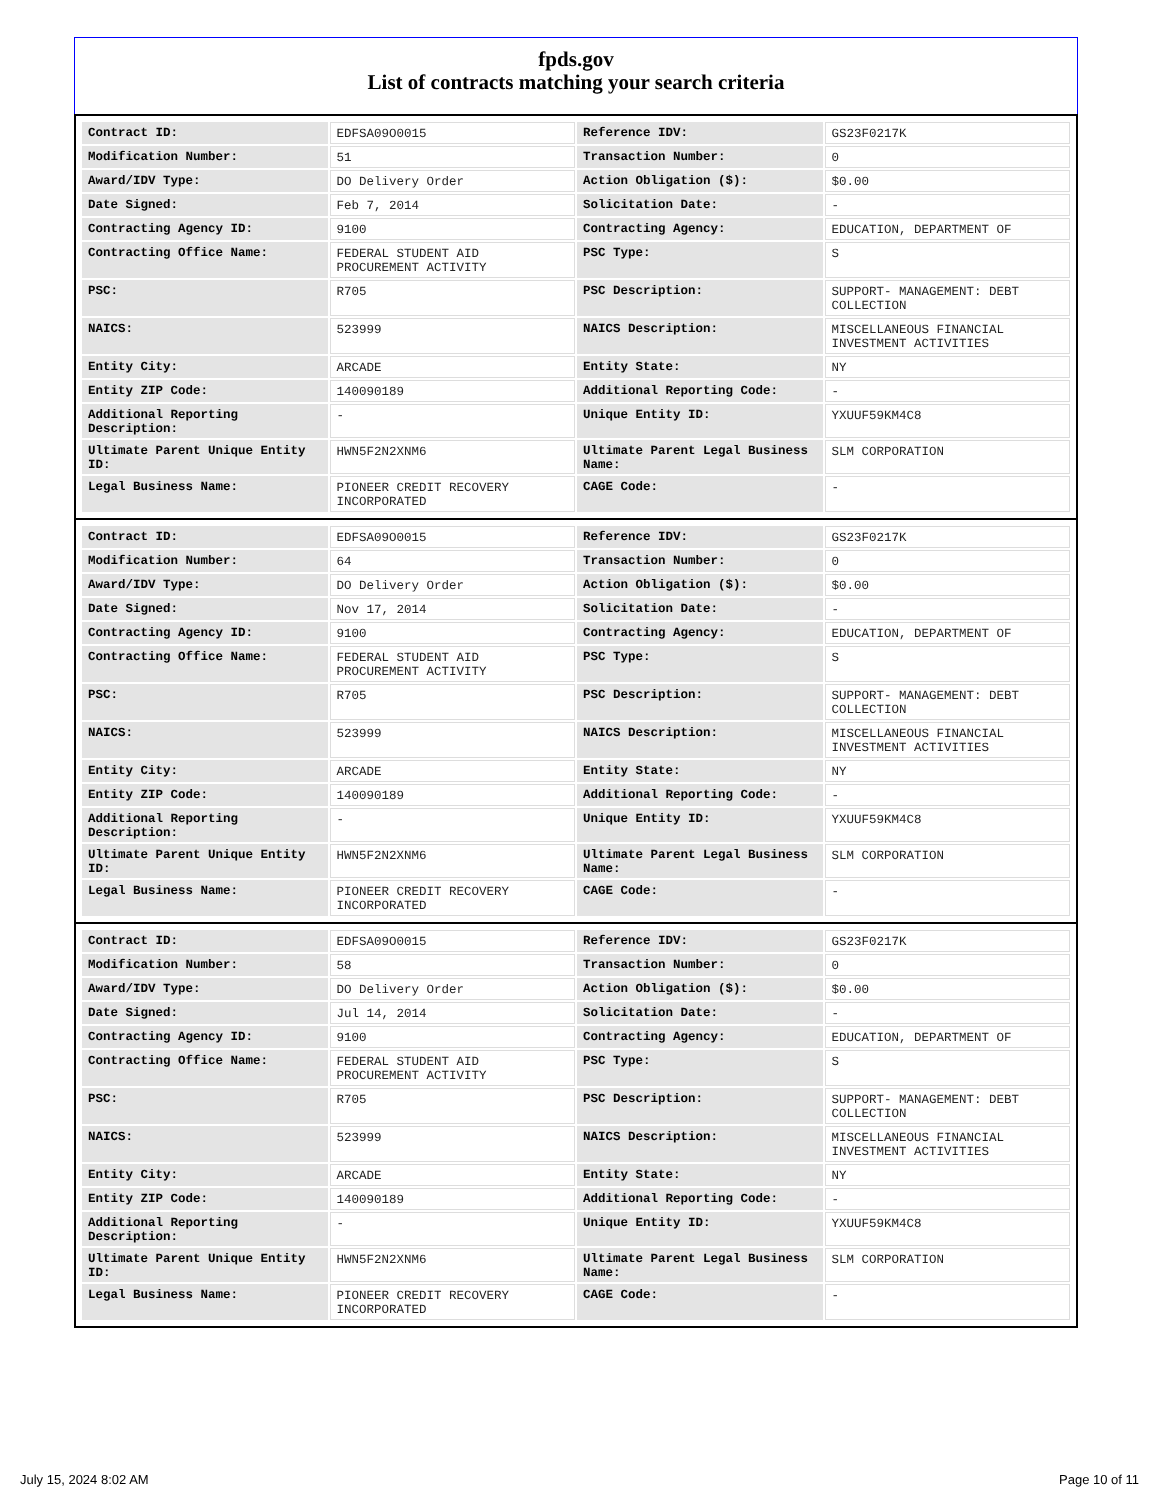fpds.gov
List of contracts matching your search criteria
| Contract ID: | EDFSA09O0015 | Reference IDV: | GS23F0217K |
| Modification Number: | 51 | Transaction Number: | 0 |
| Award/IDV Type: | DO Delivery Order | Action Obligation ($): | $0.00 |
| Date Signed: | Feb 7, 2014 | Solicitation Date: | - |
| Contracting Agency ID: | 9100 | Contracting Agency: | EDUCATION, DEPARTMENT OF |
| Contracting Office Name: | FEDERAL STUDENT AID PROCUREMENT ACTIVITY | PSC Type: | S |
| PSC: | R705 | PSC Description: | SUPPORT- MANAGEMENT: DEBT COLLECTION |
| NAICS: | 523999 | NAICS Description: | MISCELLANEOUS FINANCIAL INVESTMENT ACTIVITIES |
| Entity City: | ARCADE | Entity State: | NY |
| Entity ZIP Code: | 140090189 | Additional Reporting Code: | - |
| Additional Reporting Description: | - | Unique Entity ID: | YXUUF59KM4C8 |
| Ultimate Parent Unique Entity ID: | HWN5F2N2XNM6 | Ultimate Parent Legal Business Name: | SLM CORPORATION |
| Legal Business Name: | PIONEER CREDIT RECOVERY INCORPORATED | CAGE Code: | - |
| Contract ID: | EDFSA09O0015 | Reference IDV: | GS23F0217K |
| Modification Number: | 64 | Transaction Number: | 0 |
| Award/IDV Type: | DO Delivery Order | Action Obligation ($): | $0.00 |
| Date Signed: | Nov 17, 2014 | Solicitation Date: | - |
| Contracting Agency ID: | 9100 | Contracting Agency: | EDUCATION, DEPARTMENT OF |
| Contracting Office Name: | FEDERAL STUDENT AID PROCUREMENT ACTIVITY | PSC Type: | S |
| PSC: | R705 | PSC Description: | SUPPORT- MANAGEMENT: DEBT COLLECTION |
| NAICS: | 523999 | NAICS Description: | MISCELLANEOUS FINANCIAL INVESTMENT ACTIVITIES |
| Entity City: | ARCADE | Entity State: | NY |
| Entity ZIP Code: | 140090189 | Additional Reporting Code: | - |
| Additional Reporting Description: | - | Unique Entity ID: | YXUUF59KM4C8 |
| Ultimate Parent Unique Entity ID: | HWN5F2N2XNM6 | Ultimate Parent Legal Business Name: | SLM CORPORATION |
| Legal Business Name: | PIONEER CREDIT RECOVERY INCORPORATED | CAGE Code: | - |
| Contract ID: | EDFSA09O0015 | Reference IDV: | GS23F0217K |
| Modification Number: | 58 | Transaction Number: | 0 |
| Award/IDV Type: | DO Delivery Order | Action Obligation ($): | $0.00 |
| Date Signed: | Jul 14, 2014 | Solicitation Date: | - |
| Contracting Agency ID: | 9100 | Contracting Agency: | EDUCATION, DEPARTMENT OF |
| Contracting Office Name: | FEDERAL STUDENT AID PROCUREMENT ACTIVITY | PSC Type: | S |
| PSC: | R705 | PSC Description: | SUPPORT- MANAGEMENT: DEBT COLLECTION |
| NAICS: | 523999 | NAICS Description: | MISCELLANEOUS FINANCIAL INVESTMENT ACTIVITIES |
| Entity City: | ARCADE | Entity State: | NY |
| Entity ZIP Code: | 140090189 | Additional Reporting Code: | - |
| Additional Reporting Description: | - | Unique Entity ID: | YXUUF59KM4C8 |
| Ultimate Parent Unique Entity ID: | HWN5F2N2XNM6 | Ultimate Parent Legal Business Name: | SLM CORPORATION |
| Legal Business Name: | PIONEER CREDIT RECOVERY INCORPORATED | CAGE Code: | - |
July 15, 2024 8:02 AM Page 10 of 11